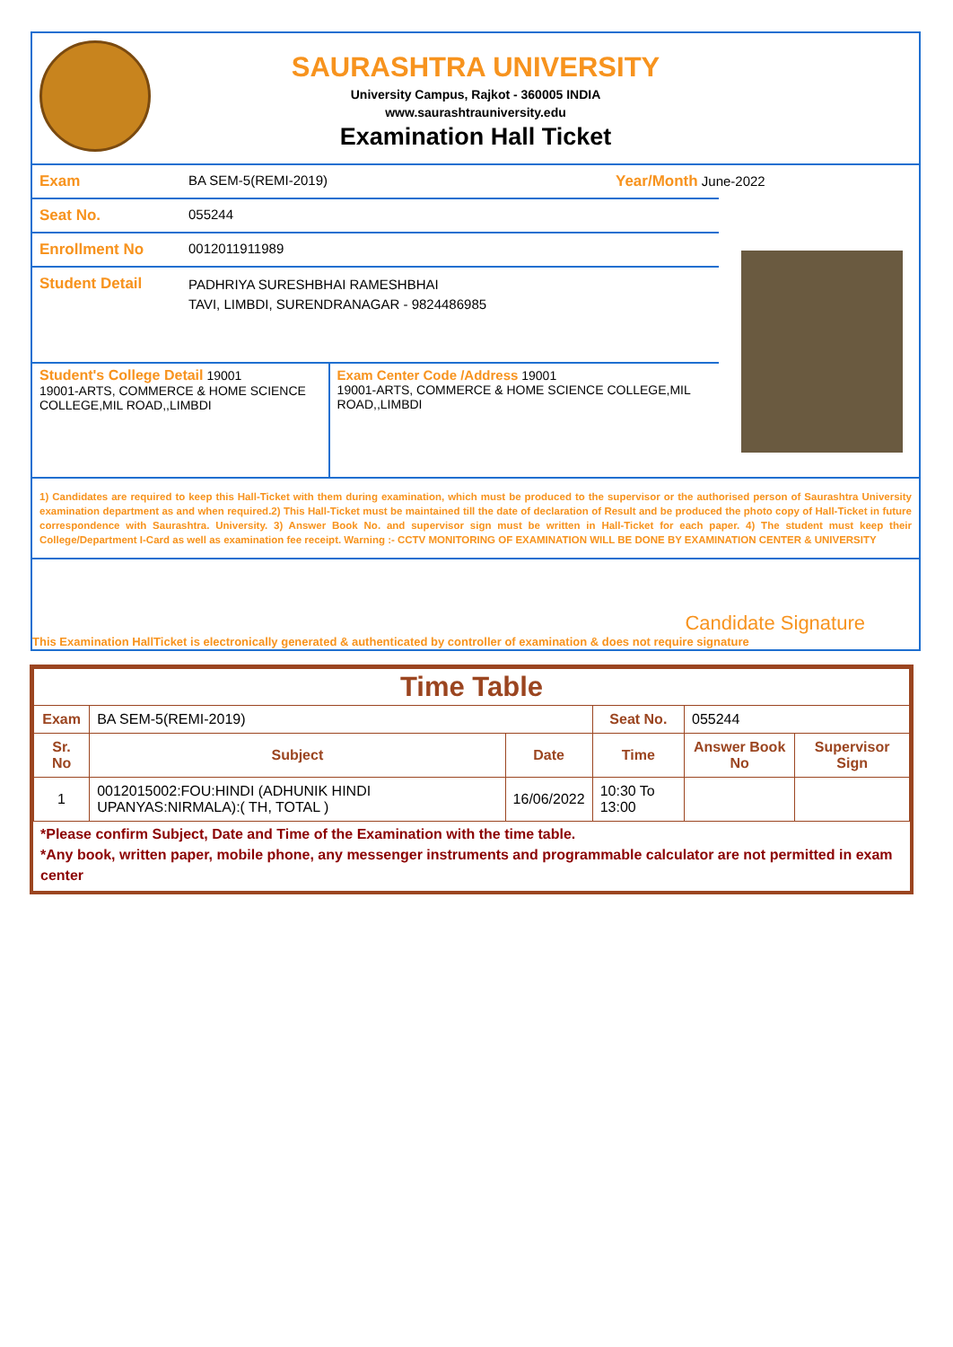SAURASHTRA UNIVERSITY
University Campus, Rajkot - 360005 INDIA
www.saurashtrauniversity.edu
Examination Hall Ticket
Exam BA SEM-5(REMI-2019) Year/Month June-2022
Seat No. 055244
Enrollment No 0012011911989
Student Detail
PADHRIYA SURESHBHAI RAMESHBHAI
TAVI, LIMBDI, SURENDRANAGAR - 9824486985
Student's College Detail 19001
19001-ARTS, COMMERCE & HOME SCIENCE COLLEGE,MIL ROAD,,LIMBDI
Exam Center Code /Address 19001
19001-ARTS, COMMERCE & HOME SCIENCE COLLEGE,MIL ROAD,,LIMBDI
1) Candidates are required to keep this Hall-Ticket with them during examination, which must be produced to the supervisor or the authorised person of Saurashtra University examination department as and when required.2) This Hall-Ticket must be maintained till the date of declaration of Result and be produced the photo copy of Hall-Ticket in future correspondence with Saurashtra. University. 3) Answer Book No. and supervisor sign must be written in Hall-Ticket for each paper. 4) The student must keep their College/Department I-Card as well as examination fee receipt. Warning :- CCTV MONITORING OF EXAMINATION WILL BE DONE BY EXAMINATION CENTER & UNIVERSITY
Candidate Signature
This Examination HallTicket is electronically generated & authenticated by controller of examination & does not require signature
| Time Table | | | | | |
| --- | --- | --- | --- | --- | --- |
| Exam | BA SEM-5(REMI-2019) | | Seat No. | 055244 | |
| Sr. No | Subject | Date | Time | Answer Book No | Supervisor Sign |
| 1 | 0012015002:FOU:HINDI (ADHUNIK HINDI UPANYAS:NIRMALA):( TH, TOTAL ) | 16/06/2022 | 10:30 To 13:00 | | |
*Please confirm Subject, Date and Time of the Examination with the time table.
*Any book, written paper, mobile phone, any messenger instruments and programmable calculator are not permitted in exam center